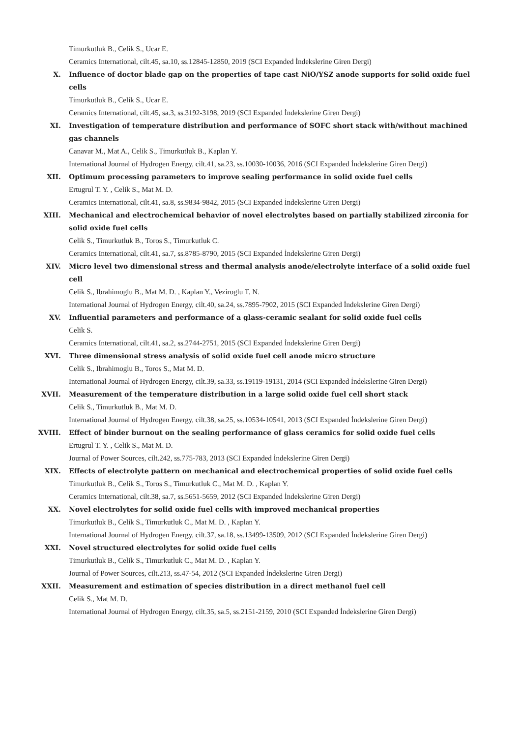Timurkutluk B., Celik S., Ucar E.
Ceramics International, cilt.45, sa.10, ss.12845-12850, 2019 (SCI Expanded İndekslerine Giren Dergi)
X. Influence of doctor blade gap on the properties of tape cast NiO/YSZ anode supports for solid oxide fuel cells
Timurkutluk B., Celik S., Ucar E.
Ceramics International, cilt.45, sa.3, ss.3192-3198, 2019 (SCI Expanded İndekslerine Giren Dergi)
XI. Investigation of temperature distribution and performance of SOFC short stack with/without machined gas channels
Canavar M., Mat A., Celik S., Timurkutluk B., Kaplan Y.
International Journal of Hydrogen Energy, cilt.41, sa.23, ss.10030-10036, 2016 (SCI Expanded İndekslerine Giren Dergi)
XII. Optimum processing parameters to improve sealing performance in solid oxide fuel cells
Ertugrul T. Y. , Celik S., Mat M. D.
Ceramics International, cilt.41, sa.8, ss.9834-9842, 2015 (SCI Expanded İndekslerine Giren Dergi)
XIII. Mechanical and electrochemical behavior of novel electrolytes based on partially stabilized zirconia for solid oxide fuel cells
Celik S., Timurkutluk B., Toros S., Timurkutluk C.
Ceramics International, cilt.41, sa.7, ss.8785-8790, 2015 (SCI Expanded İndekslerine Giren Dergi)
XIV. Micro level two dimensional stress and thermal analysis anode/electrolyte interface of a solid oxide fuel cell
Celik S., Ibrahimoglu B., Mat M. D. , Kaplan Y., Veziroglu T. N.
International Journal of Hydrogen Energy, cilt.40, sa.24, ss.7895-7902, 2015 (SCI Expanded İndekslerine Giren Dergi)
XV. Influential parameters and performance of a glass-ceramic sealant for solid oxide fuel cells
Celik S.
Ceramics International, cilt.41, sa.2, ss.2744-2751, 2015 (SCI Expanded İndekslerine Giren Dergi)
XVI. Three dimensional stress analysis of solid oxide fuel cell anode micro structure
Celik S., Ibrahimoglu B., Toros S., Mat M. D.
International Journal of Hydrogen Energy, cilt.39, sa.33, ss.19119-19131, 2014 (SCI Expanded İndekslerine Giren Dergi)
XVII. Measurement of the temperature distribution in a large solid oxide fuel cell short stack
Celik S., Timurkutluk B., Mat M. D.
International Journal of Hydrogen Energy, cilt.38, sa.25, ss.10534-10541, 2013 (SCI Expanded İndekslerine Giren Dergi)
XVIII. Effect of binder burnout on the sealing performance of glass ceramics for solid oxide fuel cells
Ertugrul T. Y. , Celik S., Mat M. D.
Journal of Power Sources, cilt.242, ss.775-783, 2013 (SCI Expanded İndekslerine Giren Dergi)
XIX. Effects of electrolyte pattern on mechanical and electrochemical properties of solid oxide fuel cells
Timurkutluk B., Celik S., Toros S., Timurkutluk C., Mat M. D. , Kaplan Y.
Ceramics International, cilt.38, sa.7, ss.5651-5659, 2012 (SCI Expanded İndekslerine Giren Dergi)
XX. Novel electrolytes for solid oxide fuel cells with improved mechanical properties
Timurkutluk B., Celik S., Timurkutluk C., Mat M. D. , Kaplan Y.
International Journal of Hydrogen Energy, cilt.37, sa.18, ss.13499-13509, 2012 (SCI Expanded İndekslerine Giren Dergi)
XXI. Novel structured electrolytes for solid oxide fuel cells
Timurkutluk B., Celik S., Timurkutluk C., Mat M. D. , Kaplan Y.
Journal of Power Sources, cilt.213, ss.47-54, 2012 (SCI Expanded İndekslerine Giren Dergi)
XXII. Measurement and estimation of species distribution in a direct methanol fuel cell
Celik S., Mat M. D.
International Journal of Hydrogen Energy, cilt.35, sa.5, ss.2151-2159, 2010 (SCI Expanded İndekslerine Giren Dergi)